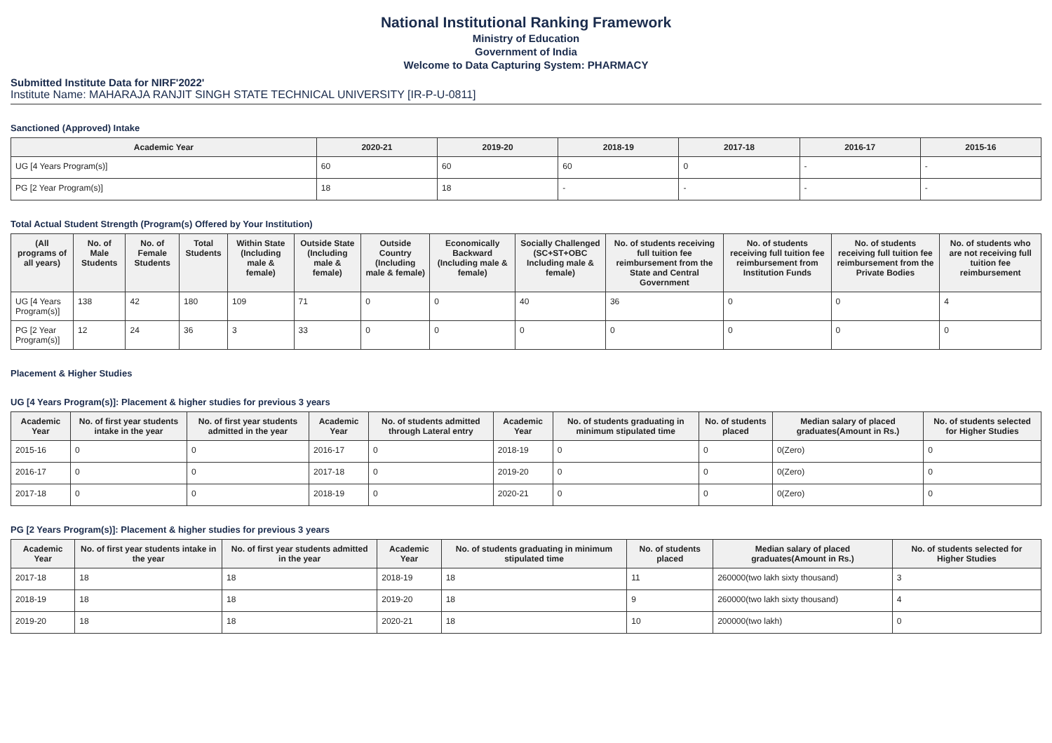National Institutional Ranking Framework
Ministry of Education
Government of India
Welcome to Data Capturing System: PHARMACY
Submitted Institute Data for NIRF'2022'
Institute Name: MAHARAJA RANJIT SINGH STATE TECHNICAL UNIVERSITY [IR-P-U-0811]
Sanctioned (Approved) Intake
| Academic Year | 2020-21 | 2019-20 | 2018-19 | 2017-18 | 2016-17 | 2015-16 |
| --- | --- | --- | --- | --- | --- | --- |
| UG [4 Years Program(s)] | 60 | 60 | 60 | 0 | - | - |
| PG [2 Year Program(s)] | 18 | 18 | - | - | - | - |
Total Actual Student Strength (Program(s) Offered by Your Institution)
| (All programs of all years) | No. of Male Students | No. of Female Students | Total Students | Within State (Including male & female) | Outside State (Including male & female) | Outside Country (Including male & female) | Economically Backward (Including male & female) | Socially Challenged (SC+ST+OBC Including male & female) | No. of students receiving full tuition fee reimbursement from the State and Central Government | No. of students receiving full tuition fee reimbursement from Institution Funds | No. of students receiving full tuition fee reimbursement from the Private Bodies | No. of students who are not receiving full tuition fee reimbursement |
| --- | --- | --- | --- | --- | --- | --- | --- | --- | --- | --- | --- | --- |
| UG [4 Years Program(s)] | 138 | 42 | 180 | 109 | 71 | 0 | 0 | 40 | 36 | 0 | 0 | 4 |
| PG [2 Year Program(s)] | 12 | 24 | 36 | 3 | 33 | 0 | 0 | 0 | 0 | 0 | 0 | 0 |
Placement & Higher Studies
UG [4 Years Program(s)]: Placement & higher studies for previous 3 years
| Academic Year | No. of first year students intake in the year | No. of first year students admitted in the year | Academic Year | No. of students admitted through Lateral entry | Academic Year | No. of students graduating in minimum stipulated time | No. of students placed | Median salary of placed graduates(Amount in Rs.) | No. of students selected for Higher Studies |
| --- | --- | --- | --- | --- | --- | --- | --- | --- | --- |
| 2015-16 | 0 | 0 | 2016-17 | 0 | 2018-19 | 0 | 0 | 0(Zero) | 0 |
| 2016-17 | 0 | 0 | 2017-18 | 0 | 2019-20 | 0 | 0 | 0(Zero) | 0 |
| 2017-18 | 0 | 0 | 2018-19 | 0 | 2020-21 | 0 | 0 | 0(Zero) | 0 |
PG [2 Years Program(s)]: Placement & higher studies for previous 3 years
| Academic Year | No. of first year students intake in the year | No. of first year students admitted in the year | Academic Year | No. of students graduating in minimum stipulated time | No. of students placed | Median salary of placed graduates(Amount in Rs.) | No. of students selected for Higher Studies |
| --- | --- | --- | --- | --- | --- | --- | --- |
| 2017-18 | 18 | 18 | 2018-19 | 18 | 11 | 260000(two lakh sixty thousand) | 3 |
| 2018-19 | 18 | 18 | 2019-20 | 18 | 9 | 260000(two lakh sixty thousand) | 4 |
| 2019-20 | 18 | 18 | 2020-21 | 18 | 10 | 200000(two lakh) | 0 |